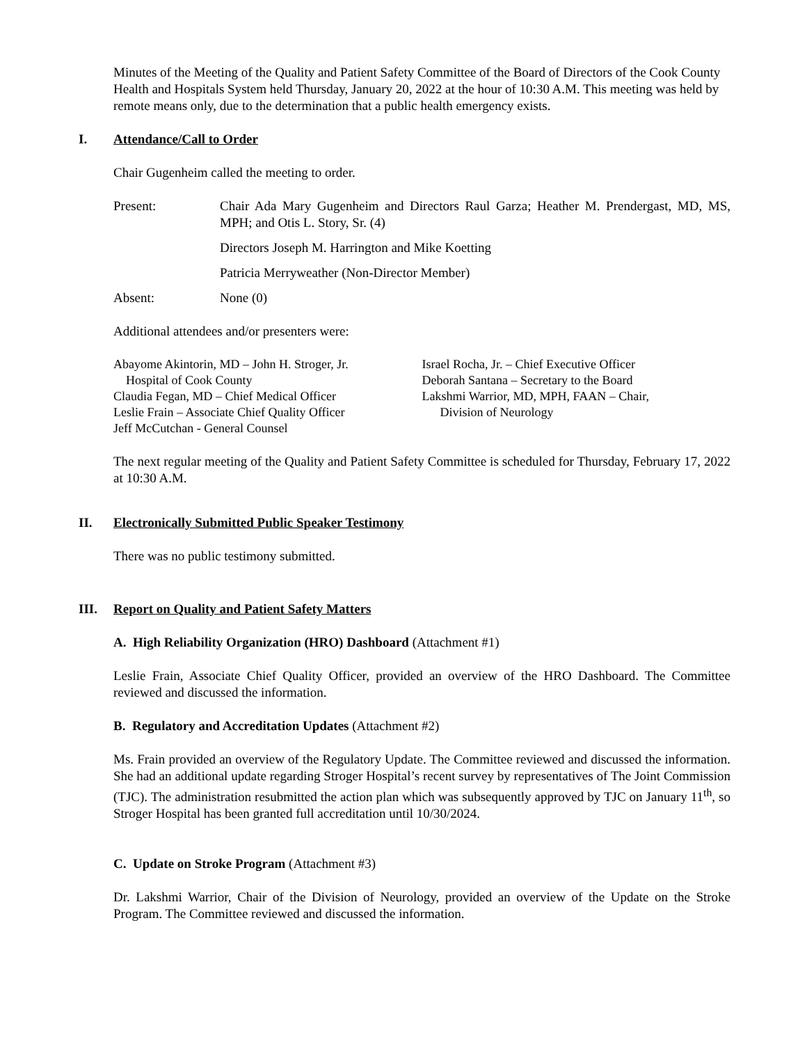Minutes of the Meeting of the Quality and Patient Safety Committee of the Board of Directors of the Cook County Health and Hospitals System held Thursday, January 20, 2022 at the hour of 10:30 A.M. This meeting was held by remote means only, due to the determination that a public health emergency exists.
I. Attendance/Call to Order
Chair Gugenheim called the meeting to order.
Present: Chair Ada Mary Gugenheim and Directors Raul Garza; Heather M. Prendergast, MD, MS, MPH; and Otis L. Story, Sr. (4)
Directors Joseph M. Harrington and Mike Koetting
Patricia Merryweather (Non-Director Member)
Absent: None (0)
Additional attendees and/or presenters were:
Abayome Akintorin, MD – John H. Stroger, Jr.
Hospital of Cook County
Claudia Fegan, MD – Chief Medical Officer
Leslie Frain – Associate Chief Quality Officer
Jeff McCutchan - General Counsel
Israel Rocha, Jr. – Chief Executive Officer
Deborah Santana – Secretary to the Board
Lakshmi Warrior, MD, MPH, FAAN – Chair,
Division of Neurology
The next regular meeting of the Quality and Patient Safety Committee is scheduled for Thursday, February 17, 2022 at 10:30 A.M.
II. Electronically Submitted Public Speaker Testimony
There was no public testimony submitted.
III. Report on Quality and Patient Safety Matters
A. High Reliability Organization (HRO) Dashboard (Attachment #1)
Leslie Frain, Associate Chief Quality Officer, provided an overview of the HRO Dashboard. The Committee reviewed and discussed the information.
B. Regulatory and Accreditation Updates (Attachment #2)
Ms. Frain provided an overview of the Regulatory Update. The Committee reviewed and discussed the information. She had an additional update regarding Stroger Hospital’s recent survey by representatives of The Joint Commission (TJC). The administration resubmitted the action plan which was subsequently approved by TJC on January 11<sup>th</sup>, so Stroger Hospital has been granted full accreditation until 10/30/2024.
C. Update on Stroke Program (Attachment #3)
Dr. Lakshmi Warrior, Chair of the Division of Neurology, provided an overview of the Update on the Stroke Program. The Committee reviewed and discussed the information.